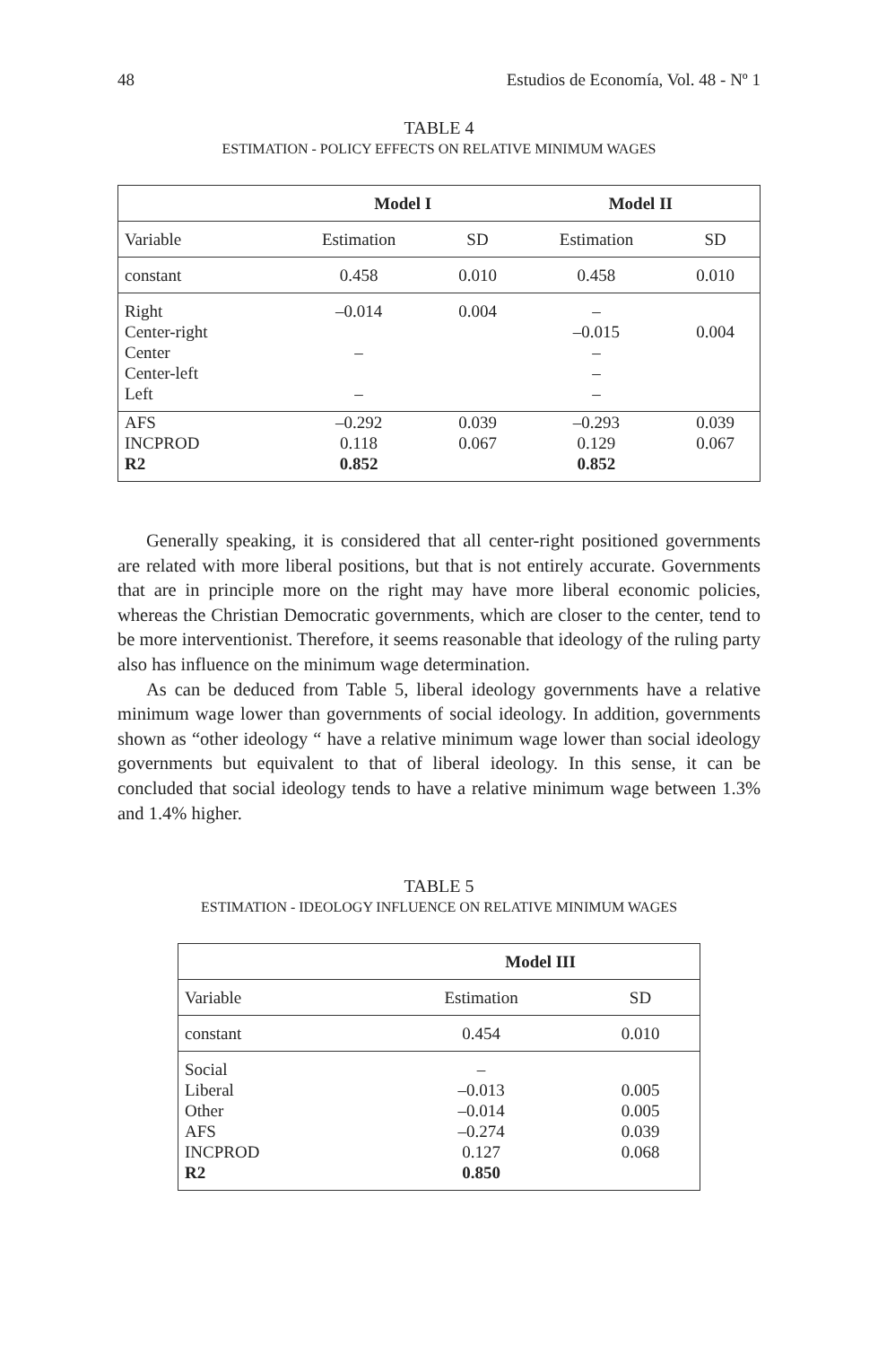48 Estudios de Economía, Vol. 48 - Nº 1
TABLE 4
ESTIMATION - POLICY EFFECTS ON RELATIVE MINIMUM WAGES
| | Model I | | Model II | |
| --- | --- | --- | --- | --- |
| Variable | Estimation | SD | Estimation | SD |
| constant | 0.458 | 0.010 | 0.458 | 0.010 |
| Right Center-right Center Center-left Left | –0.014 – – | 0.004 | – –0.015 – – – | 0.004 |
| AFS INCPROD R2 | –0.292 0.118 0.852 | 0.039 0.067 | –0.293 0.129 0.852 | 0.039 0.067 |
Generally speaking, it is considered that all center-right positioned governments are related with more liberal positions, but that is not entirely accurate. Governments that are in principle more on the right may have more liberal economic policies, whereas the Christian Democratic governments, which are closer to the center, tend to be more interventionist. Therefore, it seems reasonable that ideology of the ruling party also has influence on the minimum wage determination.
As can be deduced from Table 5, liberal ideology governments have a relative minimum wage lower than governments of social ideology. In addition, governments shown as “other ideology “ have a relative minimum wage lower than social ideology governments but equivalent to that of liberal ideology. In this sense, it can be concluded that social ideology tends to have a relative minimum wage between 1.3% and 1.4% higher.
TABLE 5
ESTIMATION - IDEOLOGY INFLUENCE ON RELATIVE MINIMUM WAGES
| | Model III | |
| --- | --- | --- |
| Variable | Estimation | SD |
| constant | 0.454 | 0.010 |
| Social Liberal Other AFS INCPROD R2 | – –0.013 –0.014 –0.274 0.127 0.850 | 0.005 0.005 0.039 0.068 |